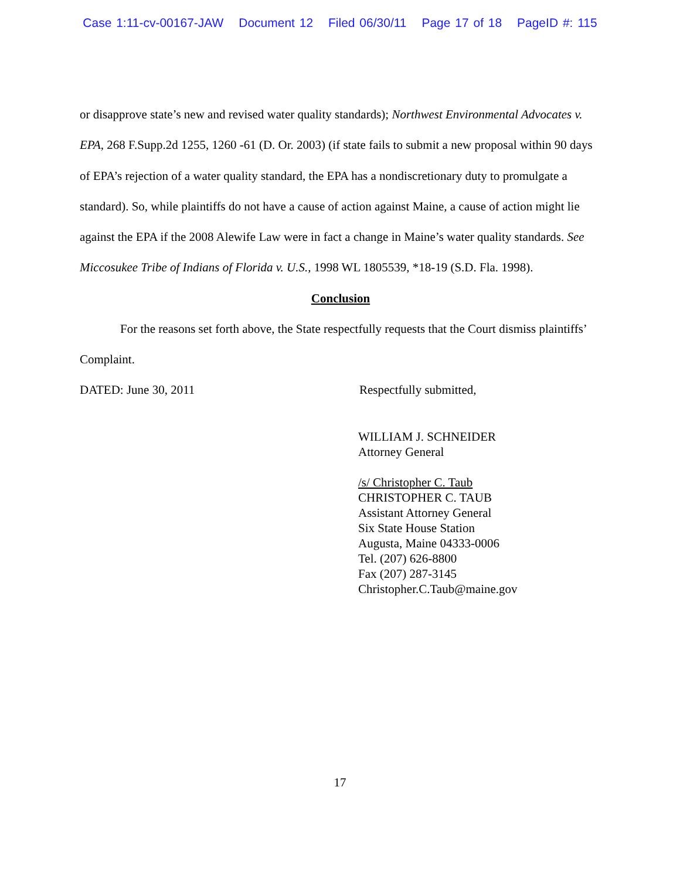Case 1:11-cv-00167-JAW Document 12 Filed 06/30/11 Page 17 of 18 PageID #: 115
or disapprove state’s new and revised water quality standards); Northwest Environmental Advocates v. EPA, 268 F.Supp.2d 1255, 1260 -61 (D. Or. 2003) (if state fails to submit a new proposal within 90 days of EPA’s rejection of a water quality standard, the EPA has a nondiscretionary duty to promulgate a standard). So, while plaintiffs do not have a cause of action against Maine, a cause of action might lie against the EPA if the 2008 Alewife Law were in fact a change in Maine’s water quality standards. See Miccosukee Tribe of Indians of Florida v. U.S., 1998 WL 1805539, *18-19 (S.D. Fla. 1998).
Conclusion
For the reasons set forth above, the State respectfully requests that the Court dismiss plaintiffs’ Complaint.
DATED: June 30, 2011 Respectfully submitted,
WILLIAM J. SCHNEIDER
Attorney General
/s/ Christopher C. Taub
CHRISTOPHER C. TAUB
Assistant Attorney General
Six State House Station
Augusta, Maine 04333-0006
Tel. (207) 626-8800
Fax (207) 287-3145
Christopher.C.Taub@maine.gov
17